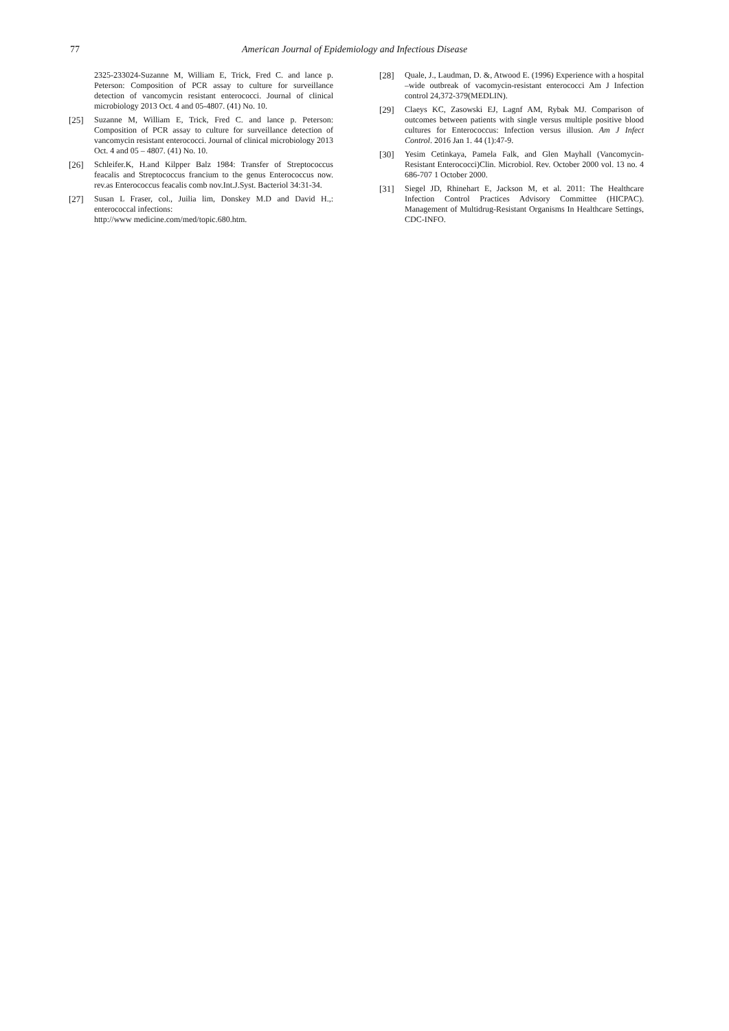77 American Journal of Epidemiology and Infectious Disease
2325-233024-Suzanne M, William E, Trick, Fred C. and lance p. Peterson: Composition of PCR assay to culture for surveillance detection of vancomycin resistant enterococci. Journal of clinical microbiology 2013 Oct. 4 and 05-4807. (41) No. 10.
[25] Suzanne M, William E, Trick, Fred C. and lance p. Peterson: Composition of PCR assay to culture for surveillance detection of vancomycin resistant enterococci. Journal of clinical microbiology 2013 Oct. 4 and 05 – 4807. (41) No. 10.
[26] Schleifer.K, H.and Kilpper Balz 1984: Transfer of Streptococcus feacalis and Streptococcus francium to the genus Enterococcus now. rev.as Enterococcus feacalis comb nov.Int.J.Syst. Bacteriol 34:31-34.
[27] Susan L Fraser, col., Juilia lim, Donskey M.D and David H.,: enterococcal infections:
http://www medicine.com/med/topic.680.htm.
[28] Quale, J., Laudman, D. &, Atwood E. (1996) Experience with a hospital –wide outbreak of vacomycin-resistant enterococci Am J Infection control 24,372-379(MEDLIN).
[29] Claeys KC, Zasowski EJ, Lagnf AM, Rybak MJ. Comparison of outcomes between patients with single versus multiple positive blood cultures for Enterococcus: Infection versus illusion. Am J Infect Control. 2016 Jan 1. 44 (1):47-9.
[30] Yesim Cetinkaya, Pamela Falk, and Glen Mayhall (Vancomycin-Resistant Enterococci)Clin. Microbiol. Rev. October 2000 vol. 13 no. 4 686-707 1 October 2000.
[31] Siegel JD, Rhinehart E, Jackson M, et al. 2011: The Healthcare Infection Control Practices Advisory Committee (HICPAC). Management of Multidrug-Resistant Organisms In Healthcare Settings, CDC-INFO.